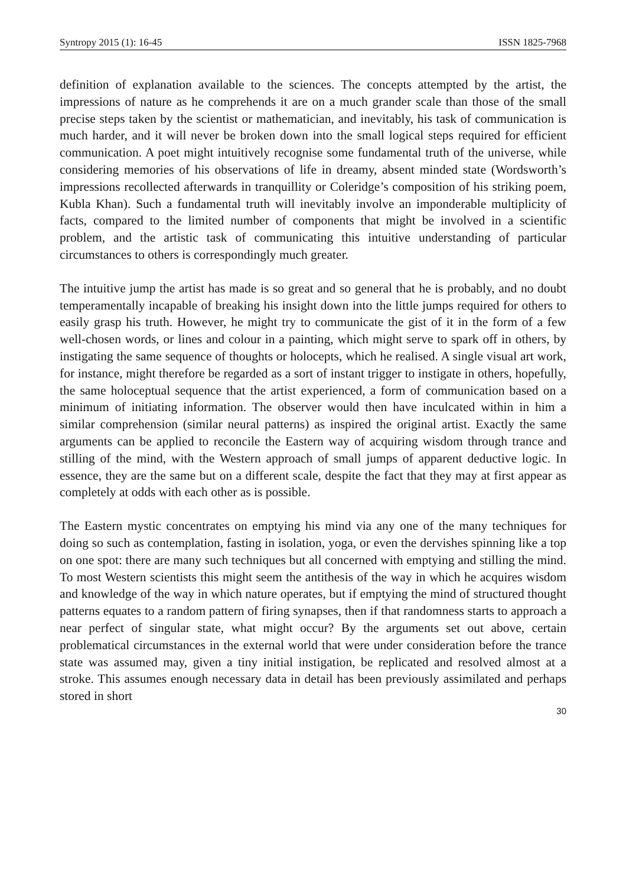Syntropy 2015 (1): 16-45 ISSN 1825-7968
definition of explanation available to the sciences. The concepts attempted by the artist, the impressions of nature as he comprehends it are on a much grander scale than those of the small precise steps taken by the scientist or mathematician, and inevitably, his task of communication is much harder, and it will never be broken down into the small logical steps required for efficient communication. A poet might intuitively recognise some fundamental truth of the universe, while considering memories of his observations of life in dreamy, absent minded state (Wordsworth’s impressions recollected afterwards in tranquillity or Coleridge’s composition of his striking poem, Kubla Khan). Such a fundamental truth will inevitably involve an imponderable multiplicity of facts, compared to the limited number of components that might be involved in a scientific problem, and the artistic task of communicating this intuitive understanding of particular circumstances to others is correspondingly much greater.
The intuitive jump the artist has made is so great and so general that he is probably, and no doubt temperamentally incapable of breaking his insight down into the little jumps required for others to easily grasp his truth. However, he might try to communicate the gist of it in the form of a few well-chosen words, or lines and colour in a painting, which might serve to spark off in others, by instigating the same sequence of thoughts or holocepts, which he realised. A single visual art work, for instance, might therefore be regarded as a sort of instant trigger to instigate in others, hopefully, the same holoceptual sequence that the artist experienced, a form of communication based on a minimum of initiating information. The observer would then have inculcated within in him a similar comprehension (similar neural patterns) as inspired the original artist. Exactly the same arguments can be applied to reconcile the Eastern way of acquiring wisdom through trance and stilling of the mind, with the Western approach of small jumps of apparent deductive logic. In essence, they are the same but on a different scale, despite the fact that they may at first appear as completely at odds with each other as is possible.
The Eastern mystic concentrates on emptying his mind via any one of the many techniques for doing so such as contemplation, fasting in isolation, yoga, or even the dervishes spinning like a top on one spot: there are many such techniques but all concerned with emptying and stilling the mind. To most Western scientists this might seem the antithesis of the way in which he acquires wisdom and knowledge of the way in which nature operates, but if emptying the mind of structured thought patterns equates to a random pattern of firing synapses, then if that randomness starts to approach a near perfect of singular state, what might occur? By the arguments set out above, certain problematical circumstances in the external world that were under consideration before the trance state was assumed may, given a tiny initial instigation, be replicated and resolved almost at a stroke. This assumes enough necessary data in detail has been previously assimilated and perhaps stored in short
30